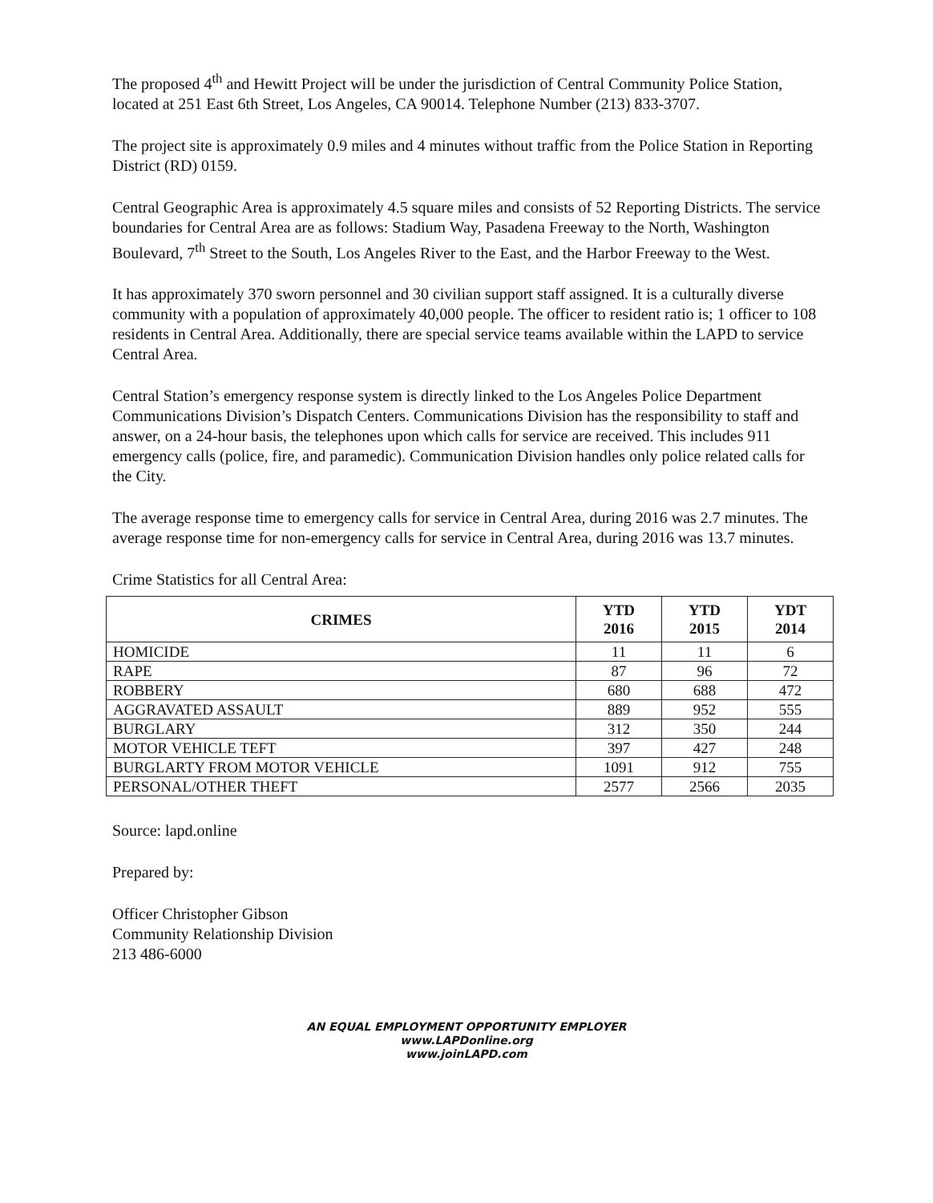The proposed 4<sup>th</sup> and Hewitt Project will be under the jurisdiction of Central Community Police Station, located at 251 East 6th Street, Los Angeles, CA 90014. Telephone Number (213) 833-3707.
The project site is approximately 0.9 miles and 4 minutes without traffic from the Police Station in Reporting District (RD) 0159.
Central Geographic Area is approximately 4.5 square miles and consists of 52 Reporting Districts. The service boundaries for Central Area are as follows: Stadium Way, Pasadena Freeway to the North, Washington Boulevard, 7<sup>th</sup> Street to the South, Los Angeles River to the East, and the Harbor Freeway to the West.
It has approximately 370 sworn personnel and 30 civilian support staff assigned. It is a culturally diverse community with a population of approximately 40,000 people. The officer to resident ratio is; 1 officer to 108 residents in Central Area. Additionally, there are special service teams available within the LAPD to service Central Area.
Central Station’s emergency response system is directly linked to the Los Angeles Police Department Communications Division’s Dispatch Centers. Communications Division has the responsibility to staff and answer, on a 24-hour basis, the telephones upon which calls for service are received. This includes 911 emergency calls (police, fire, and paramedic). Communication Division handles only police related calls for the City.
The average response time to emergency calls for service in Central Area, during 2016 was 2.7 minutes. The average response time for non-emergency calls for service in Central Area, during 2016 was 13.7 minutes.
Crime Statistics for all Central Area:
| CRIMES | YTD 2016 | YTD 2015 | YDT 2014 |
| --- | --- | --- | --- |
| HOMICIDE | 11 | 11 | 6 |
| RAPE | 87 | 96 | 72 |
| ROBBERY | 680 | 688 | 472 |
| AGGRAVATED ASSAULT | 889 | 952 | 555 |
| BURGLARY | 312 | 350 | 244 |
| MOTOR VEHICLE TEFT | 397 | 427 | 248 |
| BURGLARTY FROM MOTOR VEHICLE | 1091 | 912 | 755 |
| PERSONAL/OTHER THEFT | 2577 | 2566 | 2035 |
Source: lapd.online
Prepared by:
Officer Christopher Gibson
Community Relationship Division
213 486-6000
AN EQUAL EMPLOYMENT OPPORTUNITY EMPLOYER
www.LAPDonline.org
www.joinLAPD.com